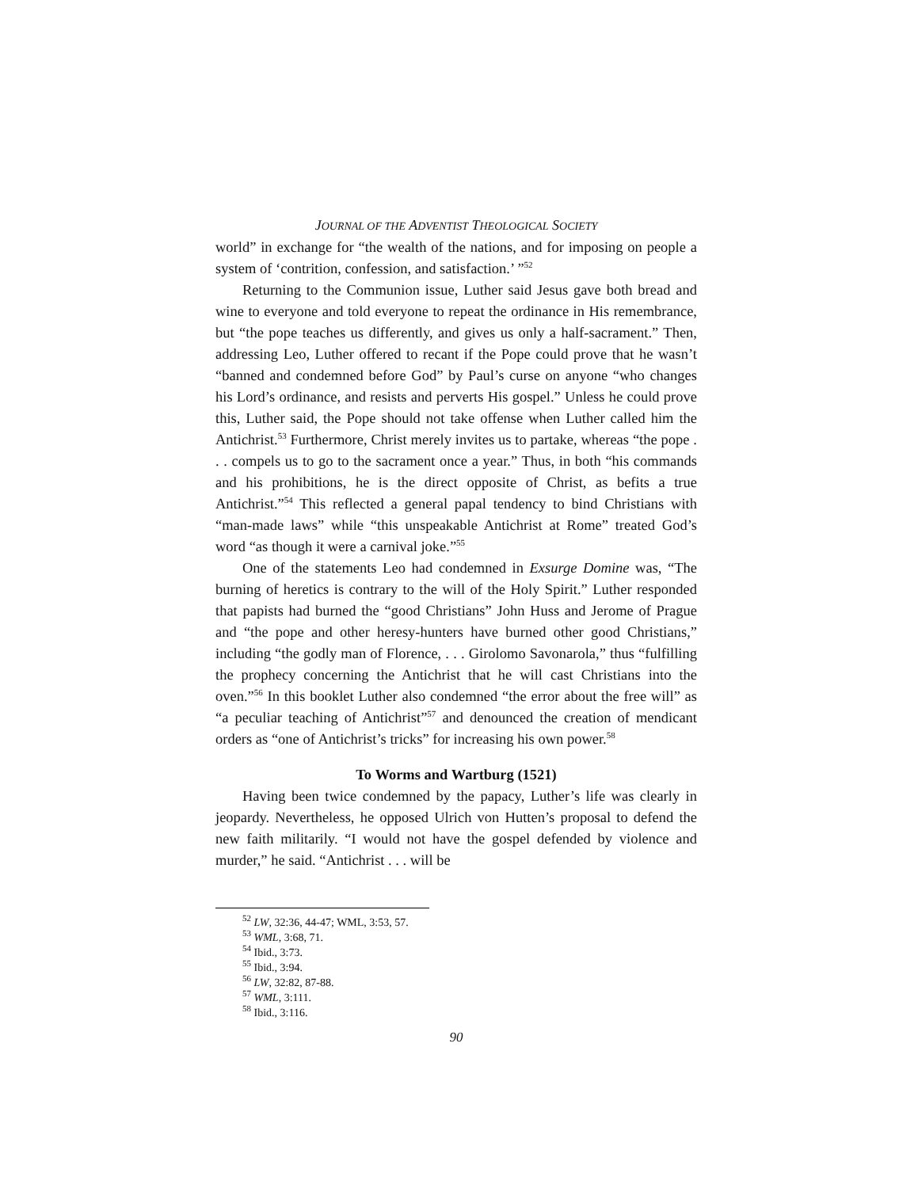JOURNAL OF THE ADVENTIST THEOLOGICAL SOCIETY
world” in exchange for “the wealth of the nations, and for imposing on people a system of ‘contrition, confession, and satisfaction.’ ”<sup>52</sup>
Returning to the Communion issue, Luther said Jesus gave both bread and wine to everyone and told everyone to repeat the ordinance in His remembrance, but “the pope teaches us differently, and gives us only a half-sacrament.” Then, addressing Leo, Luther offered to recant if the Pope could prove that he wasn’t “banned and condemned before God” by Paul’s curse on anyone “who changes his Lord’s ordinance, and resists and perverts His gospel.” Unless he could prove this, Luther said, the Pope should not take offense when Luther called him the Antichrist.<sup>53</sup> Furthermore, Christ merely invites us to partake, whereas “the pope . . . compels us to go to the sacrament once a year.” Thus, in both “his commands and his prohibitions, he is the direct opposite of Christ, as befits a true Antichrist.”<sup>54</sup> This reflected a general papal tendency to bind Christians with “man-made laws” while “this unspeakable Antichrist at Rome” treated God’s word “as though it were a carnival joke.”<sup>55</sup>
One of the statements Leo had condemned in Exsurge Domine was, “The burning of heretics is contrary to the will of the Holy Spirit.” Luther responded that papists had burned the “good Christians” John Huss and Jerome of Prague and “the pope and other heresy-hunters have burned other good Christians,” including “the godly man of Florence, . . . Girolomo Savonarola,” thus “fulfilling the prophecy concerning the Antichrist that he will cast Christians into the oven.”<sup>56</sup> In this booklet Luther also condemned “the error about the free will” as “a peculiar teaching of Antichrist”<sup>57</sup> and denounced the creation of mendicant orders as “one of Antichrist’s tricks” for increasing his own power.<sup>58</sup>
To Worms and Wartburg (1521)
Having been twice condemned by the papacy, Luther’s life was clearly in jeopardy. Nevertheless, he opposed Ulrich von Hutten’s proposal to defend the new faith militarily. “I would not have the gospel defended by violence and murder,” he said. “Antichrist . . . will be
<sup>52</sup> LW, 32:36, 44-47; WML, 3:53, 57.
<sup>53</sup> WML, 3:68, 71.
<sup>54</sup> Ibid., 3:73.
<sup>55</sup> Ibid., 3:94.
<sup>56</sup> LW, 32:82, 87-88.
<sup>57</sup> WML, 3:111.
<sup>58</sup> Ibid., 3:116.
90